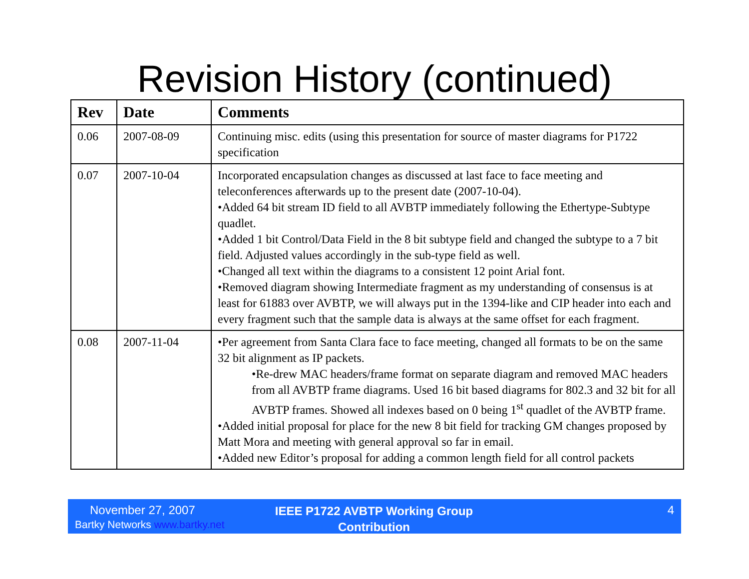Revision History (continued)
| Rev | Date | Comments |
| --- | --- | --- |
| 0.06 | 2007-08-09 | Continuing misc. edits (using this presentation for source of master diagrams for P1722 specification |
| 0.07 | 2007-10-04 | Incorporated encapsulation changes as discussed at last face to face meeting and teleconferences afterwards up to the present date (2007-10-04). •Added 64 bit stream ID field to all AVBTP immediately following the Ethertype-Subtype quadlet. •Added 1 bit Control/Data Field in the 8 bit subtype field and changed the subtype to a 7 bit field. Adjusted values accordingly in the sub-type field as well. •Changed all text within the diagrams to a consistent 12 point Arial font. •Removed diagram showing Intermediate fragment as my understanding of consensus is at least for 61883 over AVBTP, we will always put in the 1394-like and CIP header into each and every fragment such that the sample data is always at the same offset for each fragment. |
| 0.08 | 2007-11-04 | •Per agreement from Santa Clara face to face meeting, changed all formats to be on the same 32 bit alignment as IP packets. •Re-drew MAC headers/frame format on separate diagram and removed MAC headers from all AVBTP frame diagrams. Used 16 bit based diagrams for 802.3 and 32 bit for all AVBTP frames. Showed all indexes based on 0 being 1<sup>st</sup> quadlet of the AVBTP frame. •Added initial proposal for place for the new 8 bit field for tracking GM changes proposed by Matt Mora and meeting with general approval so far in email. •Added new Editor’s proposal for adding a common length field for all control packets |
November 27, 2007
Bartky Networks www.bartky.net
IEEE P1722 AVBTP Working Group Contribution
4